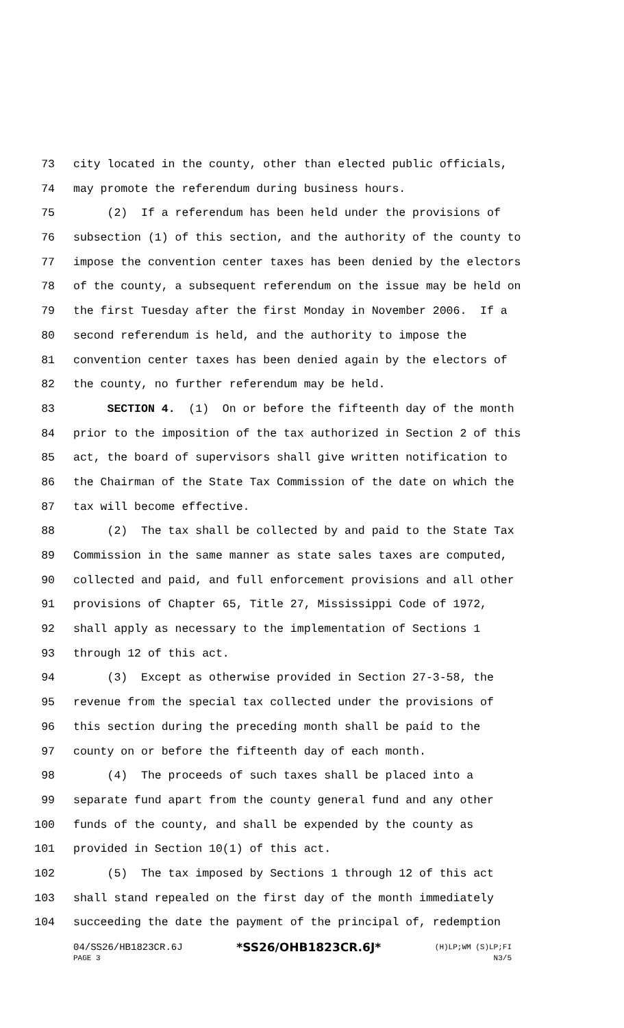73 city located in the county, other than elected public officials,
74 may promote the referendum during business hours.
75 (2) If a referendum has been held under the provisions of
76 subsection (1) of this section, and the authority of the county to
77 impose the convention center taxes has been denied by the electors
78 of the county, a subsequent referendum on the issue may be held on
79 the first Tuesday after the first Monday in November 2006. If a
80 second referendum is held, and the authority to impose the
81 convention center taxes has been denied again by the electors of
82 the county, no further referendum may be held.
83 SECTION 4. (1) On or before the fifteenth day of the month
84 prior to the imposition of the tax authorized in Section 2 of this
85 act, the board of supervisors shall give written notification to
86 the Chairman of the State Tax Commission of the date on which the
87 tax will become effective.
88 (2) The tax shall be collected by and paid to the State Tax
89 Commission in the same manner as state sales taxes are computed,
90 collected and paid, and full enforcement provisions and all other
91 provisions of Chapter 65, Title 27, Mississippi Code of 1972,
92 shall apply as necessary to the implementation of Sections 1
93 through 12 of this act.
94 (3) Except as otherwise provided in Section 27-3-58, the
95 revenue from the special tax collected under the provisions of
96 this section during the preceding month shall be paid to the
97 county on or before the fifteenth day of each month.
98 (4) The proceeds of such taxes shall be placed into a
99 separate fund apart from the county general fund and any other
100 funds of the county, and shall be expended by the county as
101 provided in Section 10(1) of this act.
102 (5) The tax imposed by Sections 1 through 12 of this act
103 shall stand repealed on the first day of the month immediately
104 succeeding the date the payment of the principal of, redemption
04/SS26/HB1823CR.6J *SS26/OHB1823CR.6J* (H)LP;WM (S)LP;FI
PAGE 3 N3/5